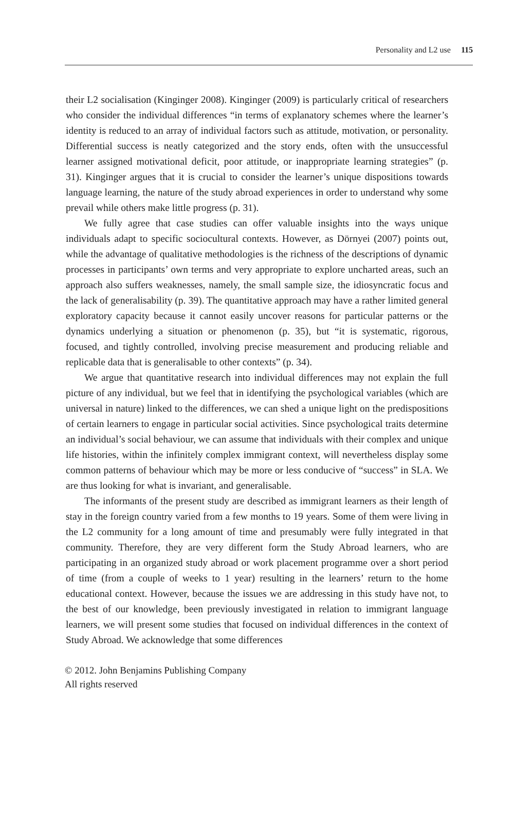Personality and L2 use 115
their L2 socialisation (Kinginger 2008). Kinginger (2009) is particularly critical of researchers who consider the individual differences “in terms of explanatory schemes where the learner’s identity is reduced to an array of individual factors such as attitude, motivation, or personality. Differential success is neatly categorized and the story ends, often with the unsuccessful learner assigned motivational deficit, poor attitude, or inappropriate learning strategies” (p. 31). Kinginger argues that it is crucial to consider the learner’s unique dispositions towards language learning, the nature of the study abroad experiences in order to understand why some prevail while others make little progress (p. 31).
We fully agree that case studies can offer valuable insights into the ways unique individuals adapt to specific sociocultural contexts. However, as Dörnyei (2007) points out, while the advantage of qualitative methodologies is the richness of the descriptions of dynamic processes in participants’ own terms and very appropriate to explore uncharted areas, such an approach also suffers weaknesses, namely, the small sample size, the idiosyncratic focus and the lack of generalisability (p. 39). The quantitative approach may have a rather limited general exploratory capacity because it cannot easily uncover reasons for particular patterns or the dynamics underlying a situation or phenomenon (p. 35), but “it is systematic, rigorous, focused, and tightly controlled, involving precise measurement and producing reliable and replicable data that is generalisable to other contexts” (p. 34).
We argue that quantitative research into individual differences may not explain the full picture of any individual, but we feel that in identifying the psychological variables (which are universal in nature) linked to the differences, we can shed a unique light on the predispositions of certain learners to engage in particular social activities. Since psychological traits determine an individual’s social behaviour, we can assume that individuals with their complex and unique life histories, within the infinitely complex immigrant context, will nevertheless display some common patterns of behaviour which may be more or less conducive of “success” in SLA. We are thus looking for what is invariant, and generalisable.
The informants of the present study are described as immigrant learners as their length of stay in the foreign country varied from a few months to 19 years. Some of them were living in the L2 community for a long amount of time and presumably were fully integrated in that community. Therefore, they are very different form the Study Abroad learners, who are participating in an organized study abroad or work placement programme over a short period of time (from a couple of weeks to 1 year) resulting in the learners’ return to the home educational context. However, because the issues we are addressing in this study have not, to the best of our knowledge, been previously investigated in relation to immigrant language learners, we will present some studies that focused on individual differences in the context of Study Abroad. We acknowledge that some differences
© 2012. John Benjamins Publishing Company
All rights reserved